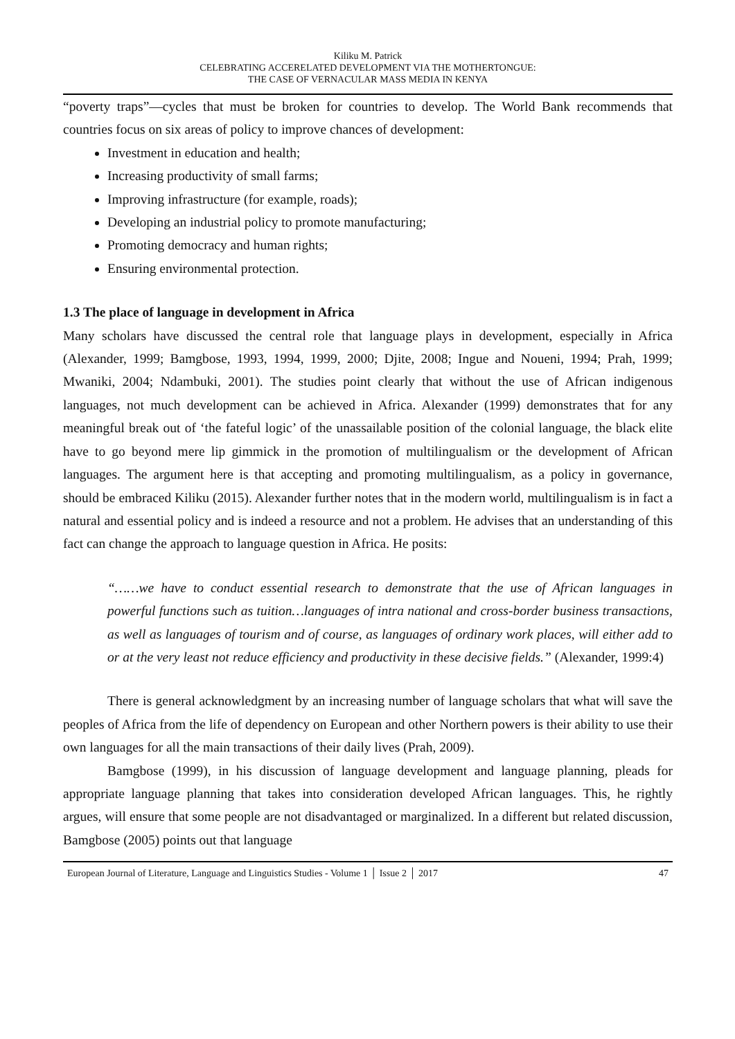Kiliku M. Patrick
CELEBRATING ACCERELATED DEVELOPMENT VIA THE MOTHERTONGUE:
THE CASE OF VERNACULAR MASS MEDIA IN KENYA
“poverty traps”—cycles that must be broken for countries to develop. The World Bank recommends that countries focus on six areas of policy to improve chances of development:
Investment in education and health;
Increasing productivity of small farms;
Improving infrastructure (for example, roads);
Developing an industrial policy to promote manufacturing;
Promoting democracy and human rights;
Ensuring environmental protection.
1.3 The place of language in development in Africa
Many scholars have discussed the central role that language plays in development, especially in Africa (Alexander, 1999; Bamgbose, 1993, 1994, 1999, 2000; Djite, 2008; Ingue and Noueni, 1994; Prah, 1999; Mwaniki, 2004; Ndambuki, 2001). The studies point clearly that without the use of African indigenous languages, not much development can be achieved in Africa. Alexander (1999) demonstrates that for any meaningful break out of ‘the fateful logic’ of the unassailable position of the colonial language, the black elite have to go beyond mere lip gimmick in the promotion of multilingualism or the development of African languages. The argument here is that accepting and promoting multilingualism, as a policy in governance, should be embraced Kiliku (2015). Alexander further notes that in the modern world, multilingualism is in fact a natural and essential policy and is indeed a resource and not a problem. He advises that an understanding of this fact can change the approach to language question in Africa. He posits:
“……we have to conduct essential research to demonstrate that the use of African languages in powerful functions such as tuition…languages of intra national and cross-border business transactions, as well as languages of tourism and of course, as languages of ordinary work places, will either add to or at the very least not reduce efficiency and productivity in these decisive fields.” (Alexander, 1999:4)
There is general acknowledgment by an increasing number of language scholars that what will save the peoples of Africa from the life of dependency on European and other Northern powers is their ability to use their own languages for all the main transactions of their daily lives (Prah, 2009).
Bamgbose (1999), in his discussion of language development and language planning, pleads for appropriate language planning that takes into consideration developed African languages. This, he rightly argues, will ensure that some people are not disadvantaged or marginalized. In a different but related discussion, Bamgbose (2005) points out that language
European Journal of Literature, Language and Linguistics Studies - Volume 1 │ Issue 2 │ 2017 47